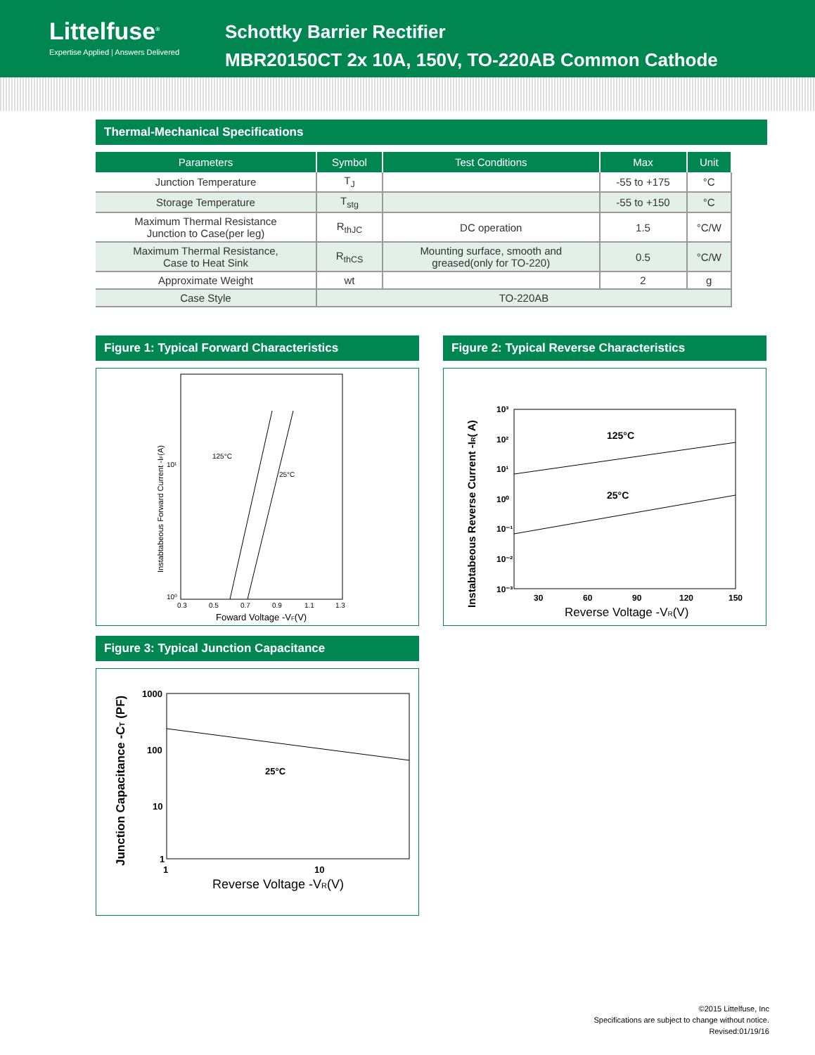Littelfuse<sup>®</sup>
Expertise Applied | Answers Delivered
Schottky Barrier Rectifier
MBR20150CT 2x 10A, 150V, TO-220AB Common Cathode
Thermal-Mechanical Specifications
| Parameters | Symbol | Test Conditions | Max | Unit |
| --- | --- | --- | --- | --- |
| Junction Temperature | T<sub>J</sub> | | -55 to +175 | °C |
| Storage Temperature | T<sub>stg</sub> | | -55 to +150 | °C |
| Maximum Thermal Resistance Junction to Case(per leg) | R<sub>thJC</sub> | DC operation | 1.5 | °C/W |
| Maximum Thermal Resistance, Case to Heat Sink | R<sub>thCS</sub> | Mounting surface, smooth and greased(only for TO-220) | 0.5 | °C/W |
| Approximate Weight | wt | | 2 | g |
| Case Style | TO-220AB | | | |
Figure 1: Typical Forward Characteristics
10⁰
10¹
0.3
0.5
0.7
0.9
1.1
1.3
125°C
25°C
Foward Voltage -VF(V)
Instabtabeous Forward Current -IF(A)
Figure 3: Typical Junction Capacitance
1000
100
10
1
1
10
25°C
Reverse Voltage -VR(V)
Junction Capacitance -CT (PF)
Figure 2: Typical Reverse Characteristics
10³
10²
10¹
10⁰
10⁻¹
10⁻²
10⁻³
30
60
90
120
150
125°C
25°C
Reverse Voltage -VR(V)
Instabtabeous Reverse Current -IR( A)
©2015 Littelfuse, Inc
Specifications are subject to change without notice.
Revised:01/19/16